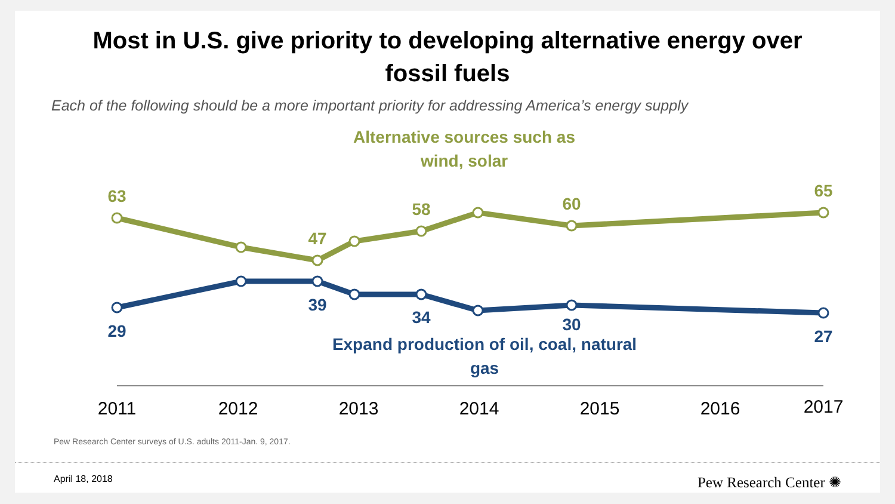Most in U.S. give priority to developing alternative energy over
fossil fuels
Each of the following should be a more important priority for addressing America’s energy supply
Alternative sources such as
wind, solar
63
47
58
60
65
29
39
34
30
27
Expand production of oil, coal, natural
gas
2011
2012
2013
2014
2015
2016
2017
Pew Research Center surveys of U.S. adults 2011-Jan. 9, 2017.
April 18, 2018 Pew Research Center ✺